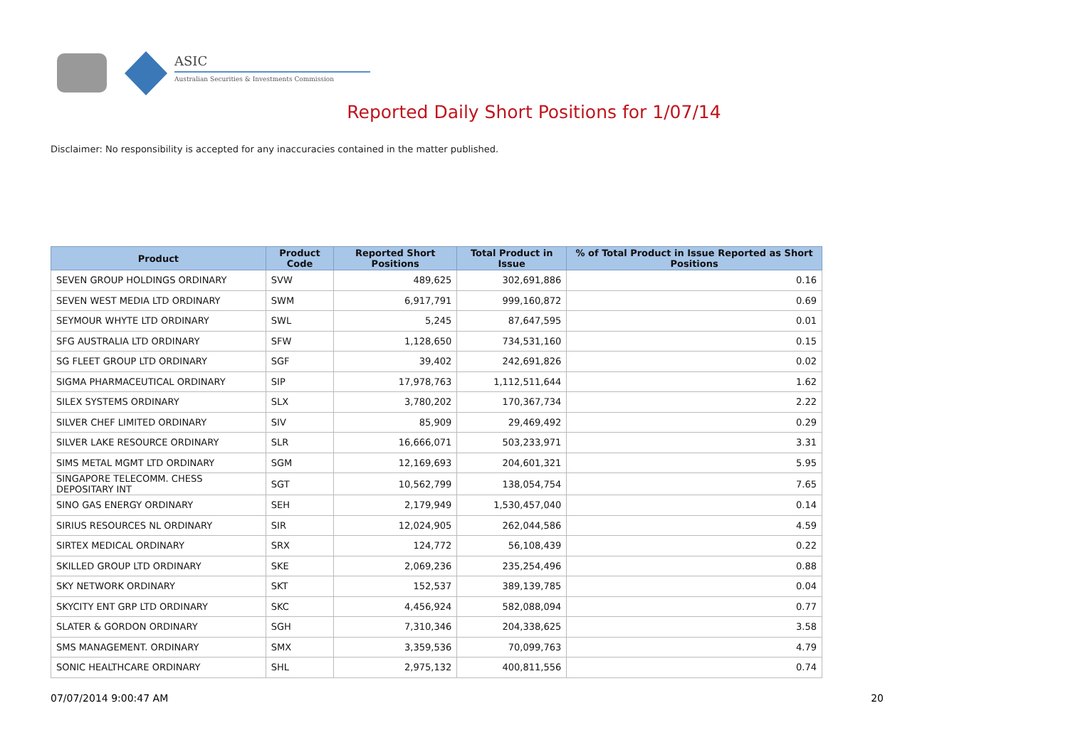ASIC
Australian Securities & Investments Commission
Reported Daily Short Positions for 1/07/14
Disclaimer: No responsibility is accepted for any inaccuracies contained in the matter published.
| Product | Product Code | Reported Short Positions | Total Product in Issue | % of Total Product in Issue Reported as Short Positions |
| --- | --- | --- | --- | --- |
| SEVEN GROUP HOLDINGS ORDINARY | SVW | 489,625 | 302,691,886 | 0.16 |
| SEVEN WEST MEDIA LTD ORDINARY | SWM | 6,917,791 | 999,160,872 | 0.69 |
| SEYMOUR WHYTE LTD ORDINARY | SWL | 5,245 | 87,647,595 | 0.01 |
| SFG AUSTRALIA LTD ORDINARY | SFW | 1,128,650 | 734,531,160 | 0.15 |
| SG FLEET GROUP LTD ORDINARY | SGF | 39,402 | 242,691,826 | 0.02 |
| SIGMA PHARMACEUTICAL ORDINARY | SIP | 17,978,763 | 1,112,511,644 | 1.62 |
| SILEX SYSTEMS ORDINARY | SLX | 3,780,202 | 170,367,734 | 2.22 |
| SILVER CHEF LIMITED ORDINARY | SIV | 85,909 | 29,469,492 | 0.29 |
| SILVER LAKE RESOURCE ORDINARY | SLR | 16,666,071 | 503,233,971 | 3.31 |
| SIMS METAL MGMT LTD ORDINARY | SGM | 12,169,693 | 204,601,321 | 5.95 |
| SINGAPORE TELECOMM. CHESS DEPOSITARY INT | SGT | 10,562,799 | 138,054,754 | 7.65 |
| SINO GAS ENERGY ORDINARY | SEH | 2,179,949 | 1,530,457,040 | 0.14 |
| SIRIUS RESOURCES NL ORDINARY | SIR | 12,024,905 | 262,044,586 | 4.59 |
| SIRTEX MEDICAL ORDINARY | SRX | 124,772 | 56,108,439 | 0.22 |
| SKILLED GROUP LTD ORDINARY | SKE | 2,069,236 | 235,254,496 | 0.88 |
| SKY NETWORK ORDINARY | SKT | 152,537 | 389,139,785 | 0.04 |
| SKYCITY ENT GRP LTD ORDINARY | SKC | 4,456,924 | 582,088,094 | 0.77 |
| SLATER & GORDON ORDINARY | SGH | 7,310,346 | 204,338,625 | 3.58 |
| SMS MANAGEMENT. ORDINARY | SMX | 3,359,536 | 70,099,763 | 4.79 |
| SONIC HEALTHCARE ORDINARY | SHL | 2,975,132 | 400,811,556 | 0.74 |
07/07/2014 9:00:47 AM 20